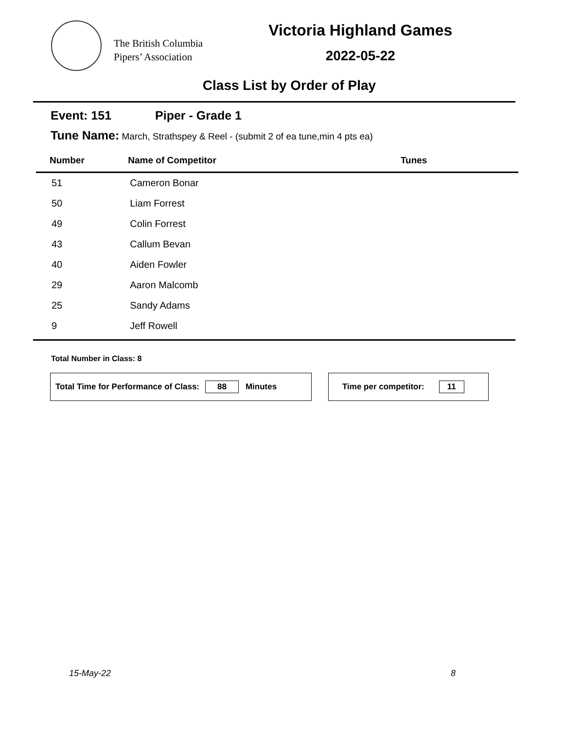The British Columbia
Pipers’ Association
Victoria Highland Games
2022-05-22
Class List by Order of Play
Event: 151 Piper - Grade 1
Tune Name: March, Strathspey & Reel - (submit 2 of ea tune,min 4 pts ea)
| Number | Name of Competitor | Tunes |
| --- | --- | --- |
| 51 | Cameron Bonar | |
| 50 | Liam Forrest | |
| 49 | Colin Forrest | |
| 43 | Callum Bevan | |
| 40 | Aiden Fowler | |
| 29 | Aaron Malcomb | |
| 25 | Sandy Adams | |
| 9 | Jeff Rowell | |
Total Number in Class: 8
Total Time for Performance of Class: 88 Minutes Time per competitor: 11
15-May-22 8